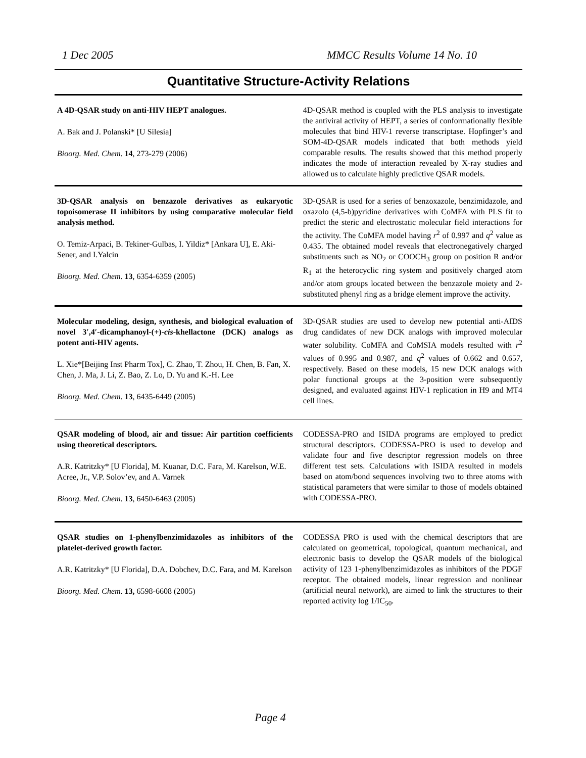1 Dec 2005 MMCC Results Volume 14 No. 10
Quantitative Structure-Activity Relations
A 4D-QSAR study on anti-HIV HEPT analogues.
A. Bak and J. Polanski* [U Silesia]
Bioorg. Med. Chem. 14, 273-279 (2006)
4D-QSAR method is coupled with the PLS analysis to investigate the antiviral activity of HEPT, a series of conformationally flexible molecules that bind HIV-1 reverse transcriptase. Hopfinger’s and SOM-4D-QSAR models indicated that both methods yield comparable results. The results showed that this method properly indicates the mode of interaction revealed by X-ray studies and allowed us to calculate highly predictive QSAR models.
3D-QSAR analysis on benzazole derivatives as eukaryotic topoisomerase II inhibitors by using comparative molecular field analysis method.
O. Temiz-Arpaci, B. Tekiner-Gulbas, I. Yildiz* [Ankara U], E. Aki-Sener, and I.Yalcin
Bioorg. Med. Chem. 13, 6354-6359 (2005)
3D-QSAR is used for a series of benzoxazole, benzimidazole, and oxazolo (4,5-b)pyridine derivatives with CoMFA with PLS fit to predict the steric and electrostatic molecular field interactions for the activity. The CoMFA model having r<sup>2</sup> of 0.997 and q<sup>2</sup> value as 0.435. The obtained model reveals that electronegatively charged substituents such as NO<sub>2</sub> or COOCH<sub>3</sub> group on position R and/or R<sub>1</sub> at the heterocyclic ring system and positively charged atom and/or atom groups located between the benzazole moiety and 2-substituted phenyl ring as a bridge element improve the activity.
Molecular modeling, design, synthesis, and biological evaluation of novel 3′,4′-dicamphanoyl-(+)-cis-khellactone (DCK) analogs as potent anti-HIV agents.
L. Xie*[Beijing Inst Pharm Tox], C. Zhao, T. Zhou, H. Chen, B. Fan, X. Chen, J. Ma, J. Li, Z. Bao, Z. Lo, D. Yu and K.-H. Lee
Bioorg. Med. Chem. 13, 6435-6449 (2005)
3D-QSAR studies are used to develop new potential anti-AIDS drug candidates of new DCK analogs with improved molecular water solubility. CoMFA and CoMSIA models resulted with r<sup>2</sup> values of 0.995 and 0.987, and q<sup>2</sup> values of 0.662 and 0.657, respectively. Based on these models, 15 new DCK analogs with polar functional groups at the 3-position were subsequently designed, and evaluated against HIV-1 replication in H9 and MT4 cell lines.
QSAR modeling of blood, air and tissue: Air partition coefficients using theoretical descriptors.
A.R. Katritzky* [U Florida], M. Kuanar, D.C. Fara, M. Karelson, W.E. Acree, Jr., V.P. Solov’ev, and A. Varnek
Bioorg. Med. Chem. 13, 6450-6463 (2005)
CODESSA-PRO and ISIDA programs are employed to predict structural descriptors. CODESSA-PRO is used to develop and validate four and five descriptor regression models on three different test sets. Calculations with ISIDA resulted in models based on atom/bond sequences involving two to three atoms with statistical parameters that were similar to those of models obtained with CODESSA-PRO.
QSAR studies on 1-phenylbenzimidazoles as inhibitors of the platelet-derived growth factor.
A.R. Katritzky* [U Florida], D.A. Dobchev, D.C. Fara, and M. Karelson
Bioorg. Med. Chem. 13, 6598-6608 (2005)
CODESSA PRO is used with the chemical descriptors that are calculated on geometrical, topological, quantum mechanical, and electronic basis to develop the QSAR models of the biological activity of 123 1-phenylbenzimidazoles as inhibitors of the PDGF receptor. The obtained models, linear regression and nonlinear (artificial neural network), are aimed to link the structures to their reported activity log 1/IC<sub>50</sub>.
Page 4